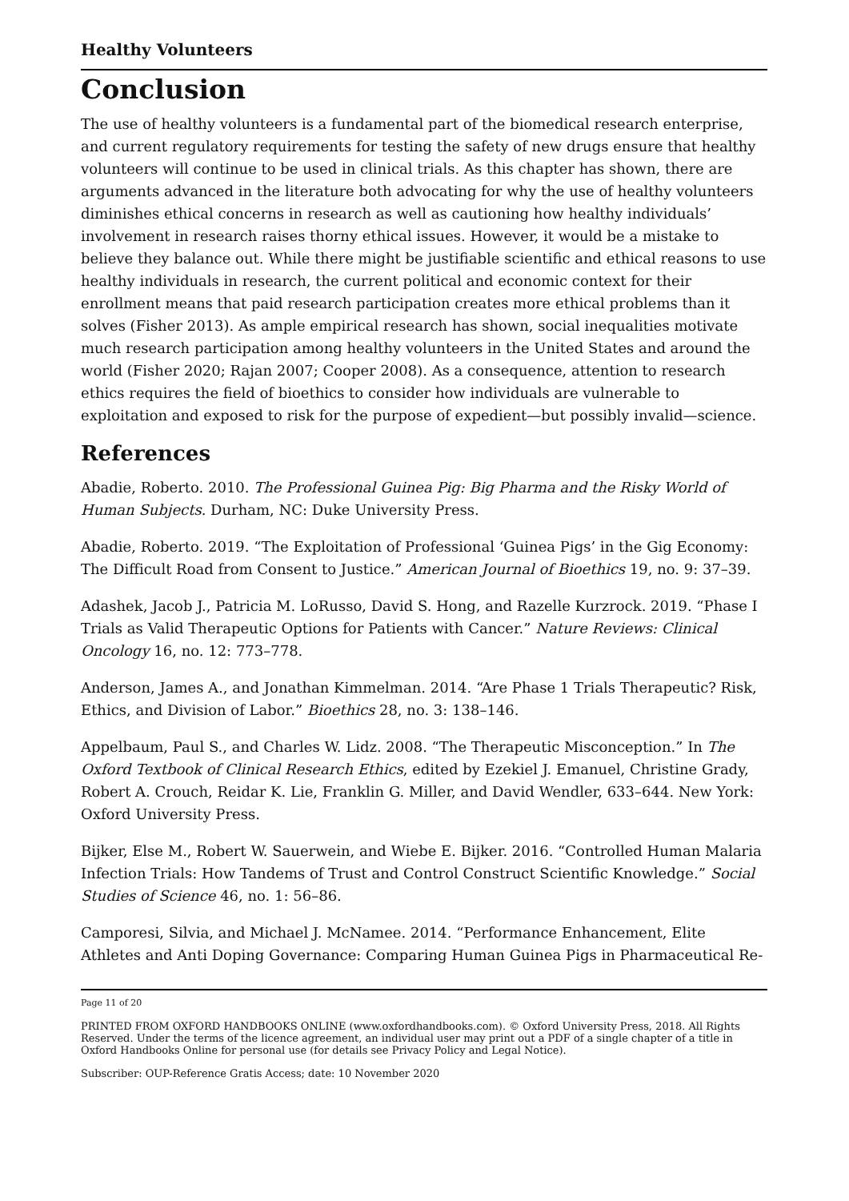Healthy Volunteers
Conclusion
The use of healthy volunteers is a fundamental part of the biomedical research enterprise, and current regulatory requirements for testing the safety of new drugs ensure that healthy volunteers will continue to be used in clinical trials. As this chapter has shown, there are arguments advanced in the literature both advocating for why the use of healthy volunteers diminishes ethical concerns in research as well as cautioning how healthy individuals’ involvement in research raises thorny ethical issues. However, it would be a mistake to believe they balance out. While there might be justifiable scientific and ethical reasons to use healthy individuals in research, the current political and economic context for their enrollment means that paid research participation creates more ethical problems than it solves (Fisher 2013). As ample empirical research has shown, social inequalities motivate much research participation among healthy volunteers in the United States and around the world (Fisher 2020; Rajan 2007; Cooper 2008). As a consequence, attention to research ethics requires the field of bioethics to consider how individuals are vulnerable to exploitation and exposed to risk for the purpose of expedient—but possibly invalid—science.
References
Abadie, Roberto. 2010. The Professional Guinea Pig: Big Pharma and the Risky World of Human Subjects. Durham, NC: Duke University Press.
Abadie, Roberto. 2019. “The Exploitation of Professional ‘Guinea Pigs’ in the Gig Economy: The Difficult Road from Consent to Justice.” American Journal of Bioethics 19, no. 9: 37–39.
Adashek, Jacob J., Patricia M. LoRusso, David S. Hong, and Razelle Kurzrock. 2019. “Phase I Trials as Valid Therapeutic Options for Patients with Cancer.” Nature Reviews: Clinical Oncology 16, no. 12: 773–778.
Anderson, James A., and Jonathan Kimmelman. 2014. “Are Phase 1 Trials Therapeutic? Risk, Ethics, and Division of Labor.” Bioethics 28, no. 3: 138–146.
Appelbaum, Paul S., and Charles W. Lidz. 2008. “The Therapeutic Misconception.” In The Oxford Textbook of Clinical Research Ethics, edited by Ezekiel J. Emanuel, Christine Grady, Robert A. Crouch, Reidar K. Lie, Franklin G. Miller, and David Wendler, 633–644. New York: Oxford University Press.
Bijker, Else M., Robert W. Sauerwein, and Wiebe E. Bijker. 2016. “Controlled Human Malaria Infection Trials: How Tandems of Trust and Control Construct Scientific Knowledge.” Social Studies of Science 46, no. 1: 56–86.
Camporesi, Silvia, and Michael J. McNamee. 2014. “Performance Enhancement, Elite Athletes and Anti Doping Governance: Comparing Human Guinea Pigs in Pharmaceutical Re-
Page 11 of 20
PRINTED FROM OXFORD HANDBOOKS ONLINE (www.oxfordhandbooks.com). © Oxford University Press, 2018. All Rights Reserved. Under the terms of the licence agreement, an individual user may print out a PDF of a single chapter of a title in Oxford Handbooks Online for personal use (for details see Privacy Policy and Legal Notice).
Subscriber: OUP-Reference Gratis Access; date: 10 November 2020